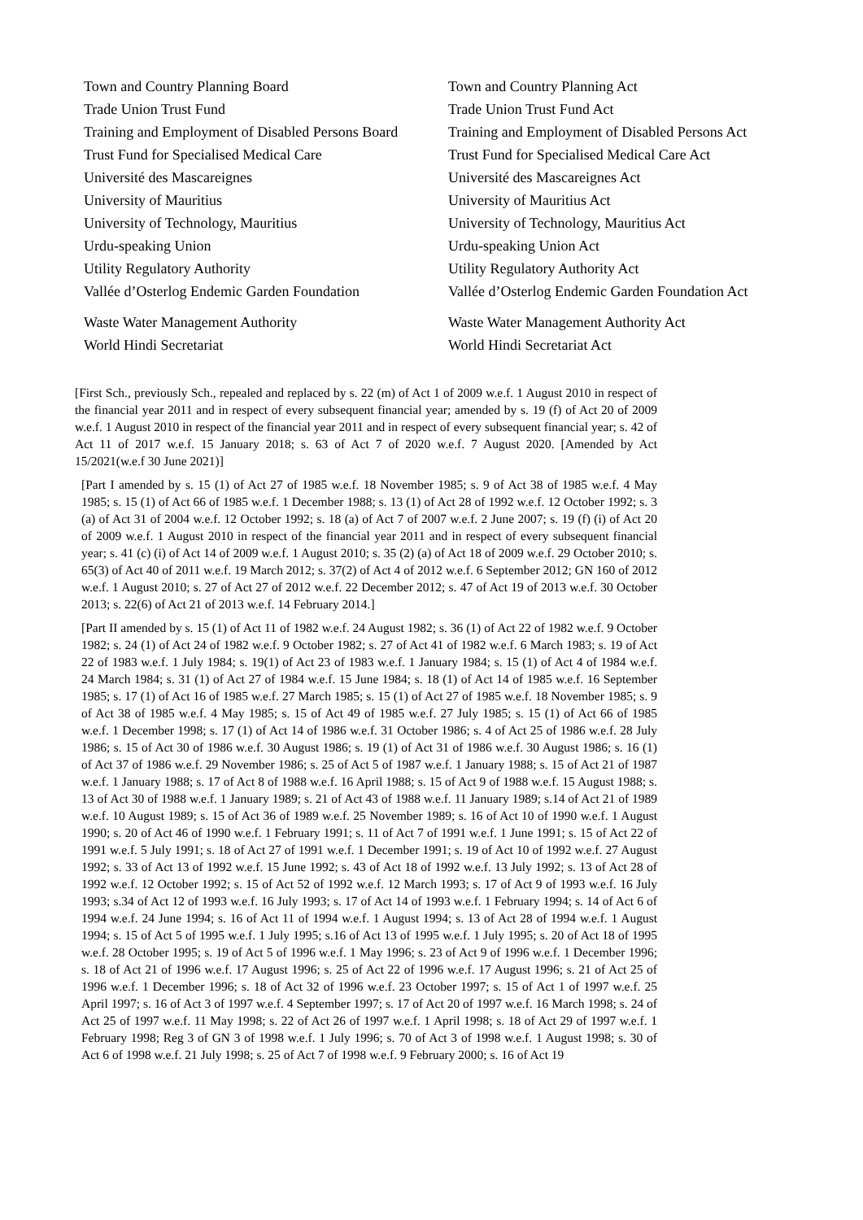| Town and Country Planning Board | Town and Country Planning Act |
| Trade Union Trust Fund | Trade Union Trust Fund Act |
| Training and Employment of Disabled Persons Board | Training and Employment of Disabled Persons Act |
| Trust Fund for Specialised Medical Care | Trust Fund for Specialised Medical Care Act |
| Université des Mascareignes | Université des Mascareignes Act |
| University of Mauritius | University of Mauritius Act |
| University of Technology, Mauritius | University of Technology, Mauritius Act |
| Urdu-speaking Union | Urdu-speaking Union Act |
| Utility Regulatory Authority | Utility Regulatory Authority Act |
| Vallée d’Osterlog Endemic Garden Foundation | Vallée d’Osterlog Endemic Garden Foundation Act |
| Waste Water Management Authority | Waste Water Management Authority Act |
| World Hindi Secretariat | World Hindi Secretariat Act |
[First Sch., previously Sch., repealed and replaced by s. 22 (m) of Act 1 of 2009 w.e.f. 1 August 2010 in respect of the financial year 2011 and in respect of every subsequent financial year; amended by s. 19 (f) of Act 20 of 2009 w.e.f. 1 August 2010 in respect of the financial year 2011 and in respect of every subsequent financial year; s. 42 of Act 11 of 2017 w.e.f. 15 January 2018; s. 63 of Act 7 of 2020 w.e.f. 7 August 2020. [Amended by Act 15/2021(w.e.f 30 June 2021)]
[Part I amended by s. 15 (1) of Act 27 of 1985 w.e.f. 18 November 1985; s. 9 of Act 38 of 1985 w.e.f. 4 May 1985; s. 15 (1) of Act 66 of 1985 w.e.f. 1 December 1988; s. 13 (1) of Act 28 of 1992 w.e.f. 12 October 1992; s. 3 (a) of Act 31 of 2004 w.e.f. 12 October 1992; s. 18 (a) of Act 7 of 2007 w.e.f. 2 June 2007; s. 19 (f) (i) of Act 20 of 2009 w.e.f. 1 August 2010 in respect of the financial year 2011 and in respect of every subsequent financial year; s. 41 (c) (i) of Act 14 of 2009 w.e.f. 1 August 2010; s. 35 (2) (a) of Act 18 of 2009 w.e.f. 29 October 2010; s. 65(3) of Act 40 of 2011 w.e.f. 19 March 2012; s. 37(2) of Act 4 of 2012 w.e.f. 6 September 2012; GN 160 of 2012 w.e.f. 1 August 2010; s. 27 of Act 27 of 2012 w.e.f. 22 December 2012; s. 47 of Act 19 of 2013 w.e.f. 30 October 2013; s. 22(6) of Act 21 of 2013 w.e.f. 14 February 2014.]
[Part II amended by s. 15 (1) of Act 11 of 1982 w.e.f. 24 August 1982; s. 36 (1) of Act 22 of 1982 w.e.f. 9 October 1982; s. 24 (1) of Act 24 of 1982 w.e.f. 9 October 1982; s. 27 of Act 41 of 1982 w.e.f. 6 March 1983; s. 19 of Act 22 of 1983 w.e.f. 1 July 1984; s. 19(1) of Act 23 of 1983 w.e.f. 1 January 1984; s. 15 (1) of Act 4 of 1984 w.e.f. 24 March 1984; s. 31 (1) of Act 27 of 1984 w.e.f. 15 June 1984; s. 18 (1) of Act 14 of 1985 w.e.f. 16 September 1985; s. 17 (1) of Act 16 of 1985 w.e.f. 27 March 1985; s. 15 (1) of Act 27 of 1985 w.e.f. 18 November 1985; s. 9 of Act 38 of 1985 w.e.f. 4 May 1985; s. 15 of Act 49 of 1985 w.e.f. 27 July 1985; s. 15 (1) of Act 66 of 1985 w.e.f. 1 December 1998; s. 17 (1) of Act 14 of 1986 w.e.f. 31 October 1986; s. 4 of Act 25 of 1986 w.e.f. 28 July 1986; s. 15 of Act 30 of 1986 w.e.f. 30 August 1986; s. 19 (1) of Act 31 of 1986 w.e.f. 30 August 1986; s. 16 (1) of Act 37 of 1986 w.e.f. 29 November 1986; s. 25 of Act 5 of 1987 w.e.f. 1 January 1988; s. 15 of Act 21 of 1987 w.e.f. 1 January 1988; s. 17 of Act 8 of 1988 w.e.f. 16 April 1988; s. 15 of Act 9 of 1988 w.e.f. 15 August 1988; s. 13 of Act 30 of 1988 w.e.f. 1 January 1989; s. 21 of Act 43 of 1988 w.e.f. 11 January 1989; s.14 of Act 21 of 1989 w.e.f. 10 August 1989; s. 15 of Act 36 of 1989 w.e.f. 25 November 1989; s. 16 of Act 10 of 1990 w.e.f. 1 August 1990; s. 20 of Act 46 of 1990 w.e.f. 1 February 1991; s. 11 of Act 7 of 1991 w.e.f. 1 June 1991; s. 15 of Act 22 of 1991 w.e.f. 5 July 1991; s. 18 of Act 27 of 1991 w.e.f. 1 December 1991; s. 19 of Act 10 of 1992 w.e.f. 27 August 1992; s. 33 of Act 13 of 1992 w.e.f. 15 June 1992; s. 43 of Act 18 of 1992 w.e.f. 13 July 1992; s. 13 of Act 28 of 1992 w.e.f. 12 October 1992; s. 15 of Act 52 of 1992 w.e.f. 12 March 1993; s. 17 of Act 9 of 1993 w.e.f. 16 July 1993; s.34 of Act 12 of 1993 w.e.f. 16 July 1993; s. 17 of Act 14 of 1993 w.e.f. 1 February 1994; s. 14 of Act 6 of 1994 w.e.f. 24 June 1994; s. 16 of Act 11 of 1994 w.e.f. 1 August 1994; s. 13 of Act 28 of 1994 w.e.f. 1 August 1994; s. 15 of Act 5 of 1995 w.e.f. 1 July 1995; s.16 of Act 13 of 1995 w.e.f. 1 July 1995; s. 20 of Act 18 of 1995 w.e.f. 28 October 1995; s. 19 of Act 5 of 1996 w.e.f. 1 May 1996; s. 23 of Act 9 of 1996 w.e.f. 1 December 1996; s. 18 of Act 21 of 1996 w.e.f. 17 August 1996; s. 25 of Act 22 of 1996 w.e.f. 17 August 1996; s. 21 of Act 25 of 1996 w.e.f. 1 December 1996; s. 18 of Act 32 of 1996 w.e.f. 23 October 1997; s. 15 of Act 1 of 1997 w.e.f. 25 April 1997; s. 16 of Act 3 of 1997 w.e.f. 4 September 1997; s. 17 of Act 20 of 1997 w.e.f. 16 March 1998; s. 24 of Act 25 of 1997 w.e.f. 11 May 1998; s. 22 of Act 26 of 1997 w.e.f. 1 April 1998; s. 18 of Act 29 of 1997 w.e.f. 1 February 1998; Reg 3 of GN 3 of 1998 w.e.f. 1 July 1996; s. 70 of Act 3 of 1998 w.e.f. 1 August 1998; s. 30 of Act 6 of 1998 w.e.f. 21 July 1998; s. 25 of Act 7 of 1998 w.e.f. 9 February 2000; s. 16 of Act 19